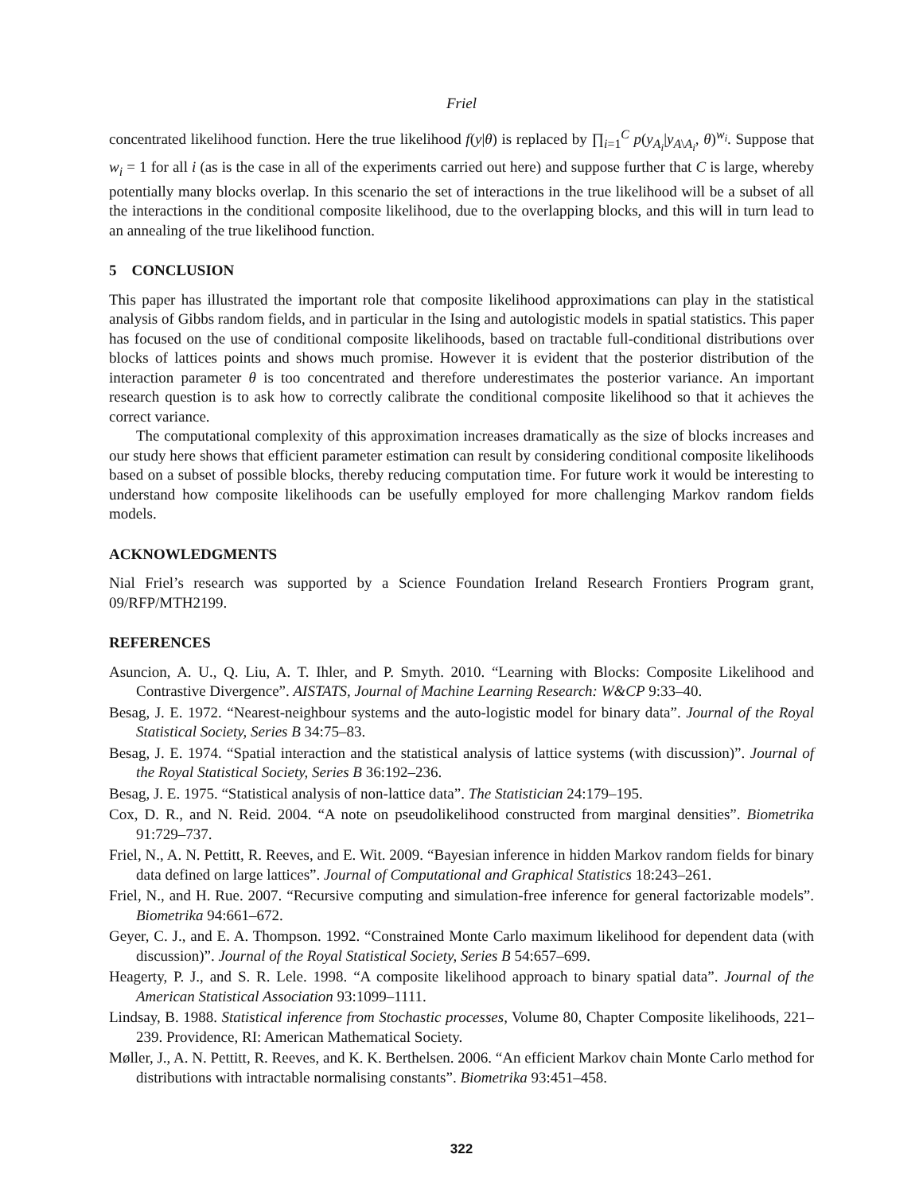Friel
concentrated likelihood function. Here the true likelihood f(y|θ) is replaced by ∏<sub>i=1</sub><sup>C</sup> p(y<sub>A<sub>i</sub></sub>|y<sub>A\A<sub>i</sub></sub>, θ)<sup>w<sub>i</sub></sup>. Suppose that w<sub>i</sub> = 1 for all i (as is the case in all of the experiments carried out here) and suppose further that C is large, whereby potentially many blocks overlap. In this scenario the set of interactions in the true likelihood will be a subset of all the interactions in the conditional composite likelihood, due to the overlapping blocks, and this will in turn lead to an annealing of the true likelihood function.
5 CONCLUSION
This paper has illustrated the important role that composite likelihood approximations can play in the statistical analysis of Gibbs random fields, and in particular in the Ising and autologistic models in spatial statistics. This paper has focused on the use of conditional composite likelihoods, based on tractable full-conditional distributions over blocks of lattices points and shows much promise. However it is evident that the posterior distribution of the interaction parameter θ is too concentrated and therefore underestimates the posterior variance. An important research question is to ask how to correctly calibrate the conditional composite likelihood so that it achieves the correct variance.
The computational complexity of this approximation increases dramatically as the size of blocks increases and our study here shows that efficient parameter estimation can result by considering conditional composite likelihoods based on a subset of possible blocks, thereby reducing computation time. For future work it would be interesting to understand how composite likelihoods can be usefully employed for more challenging Markov random fields models.
ACKNOWLEDGMENTS
Nial Friel’s research was supported by a Science Foundation Ireland Research Frontiers Program grant, 09/RFP/MTH2199.
REFERENCES
Asuncion, A. U., Q. Liu, A. T. Ihler, and P. Smyth. 2010. “Learning with Blocks: Composite Likelihood and Contrastive Divergence”. AISTATS, Journal of Machine Learning Research: W&CP 9:33–40.
Besag, J. E. 1972. “Nearest-neighbour systems and the auto-logistic model for binary data”. Journal of the Royal Statistical Society, Series B 34:75–83.
Besag, J. E. 1974. “Spatial interaction and the statistical analysis of lattice systems (with discussion)”. Journal of the Royal Statistical Society, Series B 36:192–236.
Besag, J. E. 1975. “Statistical analysis of non-lattice data”. The Statistician 24:179–195.
Cox, D. R., and N. Reid. 2004. “A note on pseudolikelihood constructed from marginal densities”. Biometrika 91:729–737.
Friel, N., A. N. Pettitt, R. Reeves, and E. Wit. 2009. “Bayesian inference in hidden Markov random fields for binary data defined on large lattices”. Journal of Computational and Graphical Statistics 18:243–261.
Friel, N., and H. Rue. 2007. “Recursive computing and simulation-free inference for general factorizable models”. Biometrika 94:661–672.
Geyer, C. J., and E. A. Thompson. 1992. “Constrained Monte Carlo maximum likelihood for dependent data (with discussion)”. Journal of the Royal Statistical Society, Series B 54:657–699.
Heagerty, P. J., and S. R. Lele. 1998. “A composite likelihood approach to binary spatial data”. Journal of the American Statistical Association 93:1099–1111.
Lindsay, B. 1988. Statistical inference from Stochastic processes, Volume 80, Chapter Composite likelihoods, 221–239. Providence, RI: American Mathematical Society.
Møller, J., A. N. Pettitt, R. Reeves, and K. K. Berthelsen. 2006. “An efficient Markov chain Monte Carlo method for distributions with intractable normalising constants”. Biometrika 93:451–458.
322